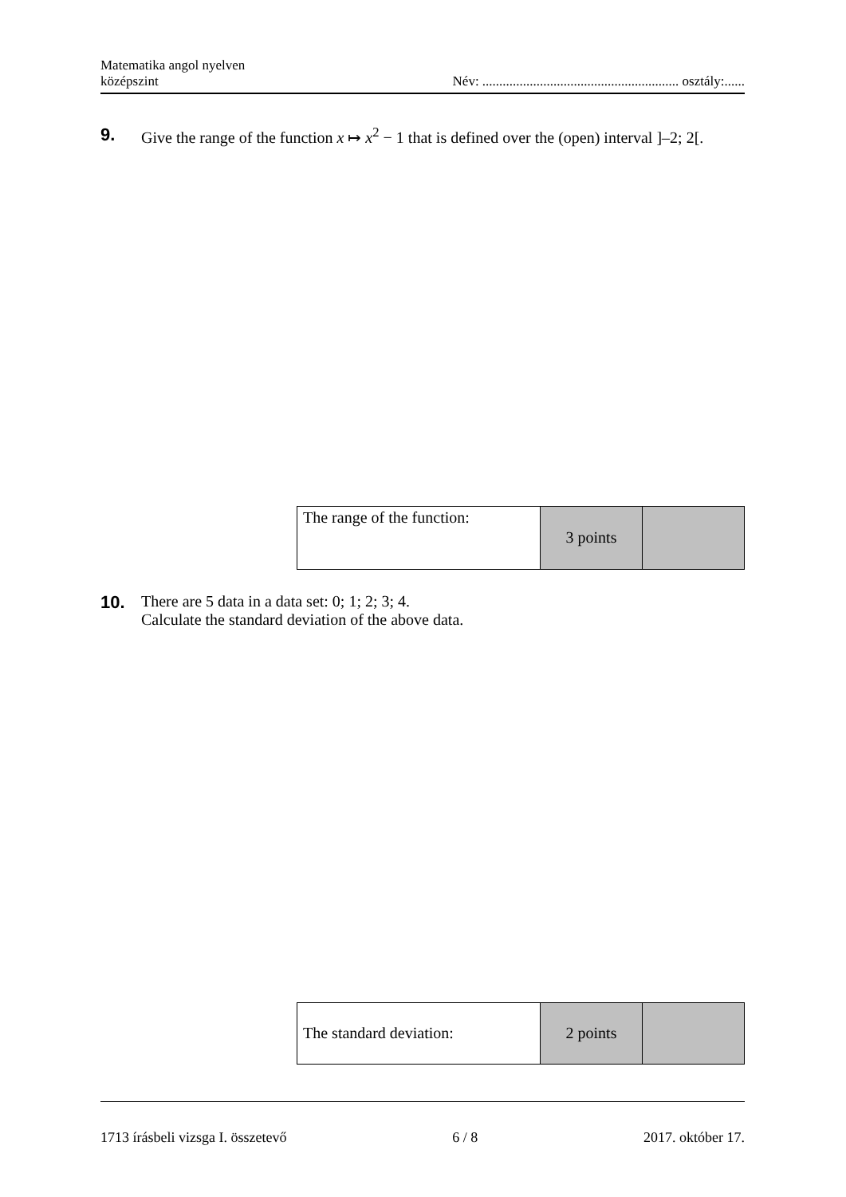Matematika angol nyelven
középszint
Név: .......................................................... osztály:......
9. Give the range of the function x ↦ x<sup>2</sup> − 1 that is defined over the (open) interval ]–2; 2[.
| The range of the function: | 3 points | |
10. There are 5 data in a data set: 0; 1; 2; 3; 4.
Calculate the standard deviation of the above data.
| The standard deviation: | 2 points | |
1713 írásbeli vizsga I. összetevő 6 / 8 2017. október 17.